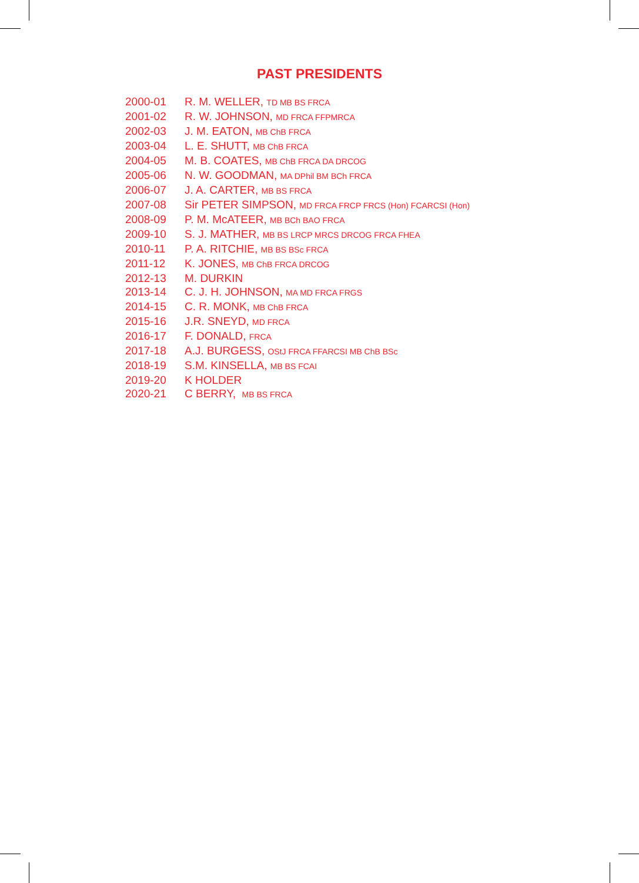PAST PRESIDENTS
| 2000-01 | R. M. WELLER, TD MB BS FRCA |
| 2001-02 | R. W. JOHNSON, MD FRCA FFPMRCA |
| 2002-03 | J. M. EATON, MB ChB FRCA |
| 2003-04 | L. E. SHUTT, MB ChB FRCA |
| 2004-05 | M. B. COATES, MB ChB FRCA DA DRCOG |
| 2005-06 | N. W. GOODMAN, MA DPhil BM BCh FRCA |
| 2006-07 | J. A. CARTER, MB BS FRCA |
| 2007-08 | Sir PETER SIMPSON, MD FRCA FRCP FRCS (Hon) FCARCSI (Hon) |
| 2008-09 | P. M. McATEER, MB BCh BAO FRCA |
| 2009-10 | S. J. MATHER, MB BS LRCP MRCS DRCOG FRCA FHEA |
| 2010-11 | P. A. RITCHIE, MB BS BSc FRCA |
| 2011-12 | K. JONES, MB ChB FRCA DRCOG |
| 2012-13 | M. DURKIN |
| 2013-14 | C. J. H. JOHNSON, MA MD FRCA FRGS |
| 2014-15 | C. R. MONK, MB ChB FRCA |
| 2015-16 | J.R. SNEYD, MD FRCA |
| 2016-17 | F. DONALD, FRCA |
| 2017-18 | A.J. BURGESS, OStJ FRCA FFARCSI MB ChB BSc |
| 2018-19 | S.M. KINSELLA, MB BS FCAI |
| 2019-20 | K HOLDER |
| 2020-21 | C BERRY, MB BS FRCA |